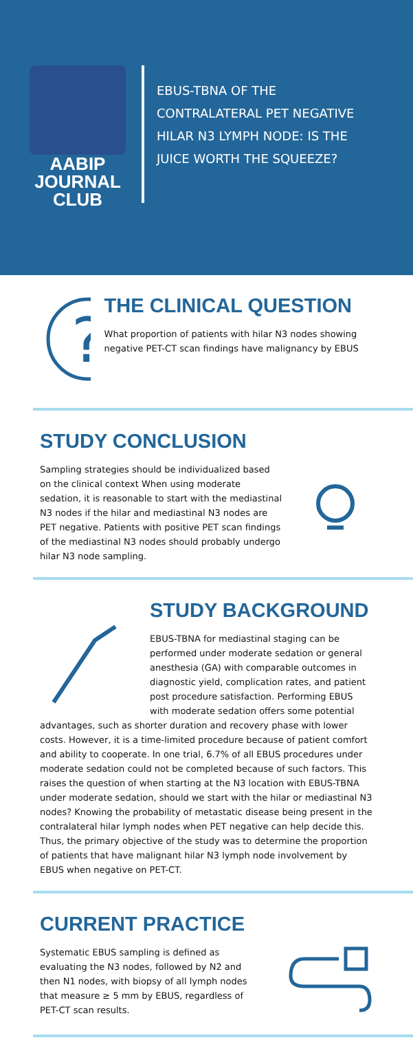AABIP JOURNAL
CLUB
EBUS-TBNA OF THE CONTRALATERAL PET NEGATIVE HILAR N3 LYMPH NODE: IS THE JUICE WORTH THE SQUEEZE?
?
THE CLINICAL QUESTION
What proportion of patients with hilar N3 nodes showing negative PET-CT scan findings have malignancy by EBUS
STUDY CONCLUSION
Sampling strategies should be individualized based on the clinical context When using moderate sedation, it is reasonable to start with the mediastinal N3 nodes if the hilar and mediastinal N3 nodes are PET negative. Patients with positive PET scan findings of the mediastinal N3 nodes should probably undergo hilar N3 node sampling.
STUDY BACKGROUND
EBUS-TBNA for mediastinal staging can be performed under moderate sedation or general anesthesia (GA) with comparable outcomes in diagnostic yield, complication rates, and patient post procedure satisfaction. Performing EBUS with moderate sedation offers some potential
advantages, such as shorter duration and recovery phase with lower costs. However, it is a time-limited procedure because of patient comfort and ability to cooperate. In one trial, 6.7% of all EBUS procedures under moderate sedation could not be completed because of such factors. This raises the question of when starting at the N3 location with EBUS-TBNA under moderate sedation, should we start with the hilar or mediastinal N3 nodes? Knowing the probability of metastatic disease being present in the contralateral hilar lymph nodes when PET negative can help decide this. Thus, the primary objective of the study was to determine the proportion of patients that have malignant hilar N3 lymph node involvement by EBUS when negative on PET-CT.
CURRENT PRACTICE
Systematic EBUS sampling is defined as evaluating the N3 nodes, followed by N2 and then N1 nodes, with biopsy of all lymph nodes that measure ≥ 5 mm by EBUS, regardless of PET-CT scan results.